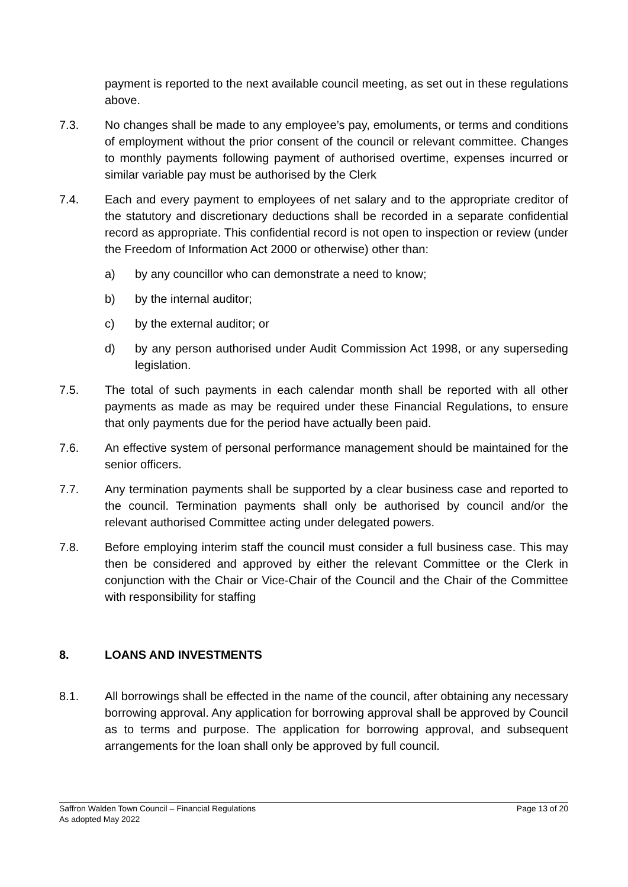payment is reported to the next available council meeting, as set out in these regulations above.
7.3. No changes shall be made to any employee’s pay, emoluments, or terms and conditions of employment without the prior consent of the council or relevant committee. Changes to monthly payments following payment of authorised overtime, expenses incurred or similar variable pay must be authorised by the Clerk
7.4. Each and every payment to employees of net salary and to the appropriate creditor of the statutory and discretionary deductions shall be recorded in a separate confidential record as appropriate. This confidential record is not open to inspection or review (under the Freedom of Information Act 2000 or otherwise) other than:
a) by any councillor who can demonstrate a need to know;
b) by the internal auditor;
c) by the external auditor; or
d) by any person authorised under Audit Commission Act 1998, or any superseding legislation.
7.5. The total of such payments in each calendar month shall be reported with all other payments as made as may be required under these Financial Regulations, to ensure that only payments due for the period have actually been paid.
7.6. An effective system of personal performance management should be maintained for the senior officers.
7.7. Any termination payments shall be supported by a clear business case and reported to the council. Termination payments shall only be authorised by council and/or the relevant authorised Committee acting under delegated powers.
7.8. Before employing interim staff the council must consider a full business case. This may then be considered and approved by either the relevant Committee or the Clerk in conjunction with the Chair or Vice-Chair of the Council and the Chair of the Committee with responsibility for staffing
8. LOANS AND INVESTMENTS
8.1. All borrowings shall be effected in the name of the council, after obtaining any necessary borrowing approval. Any application for borrowing approval shall be approved by Council as to terms and purpose. The application for borrowing approval, and subsequent arrangements for the loan shall only be approved by full council.
Saffron Walden Town Council – Financial Regulations Page 13 of 20
As adopted May 2022